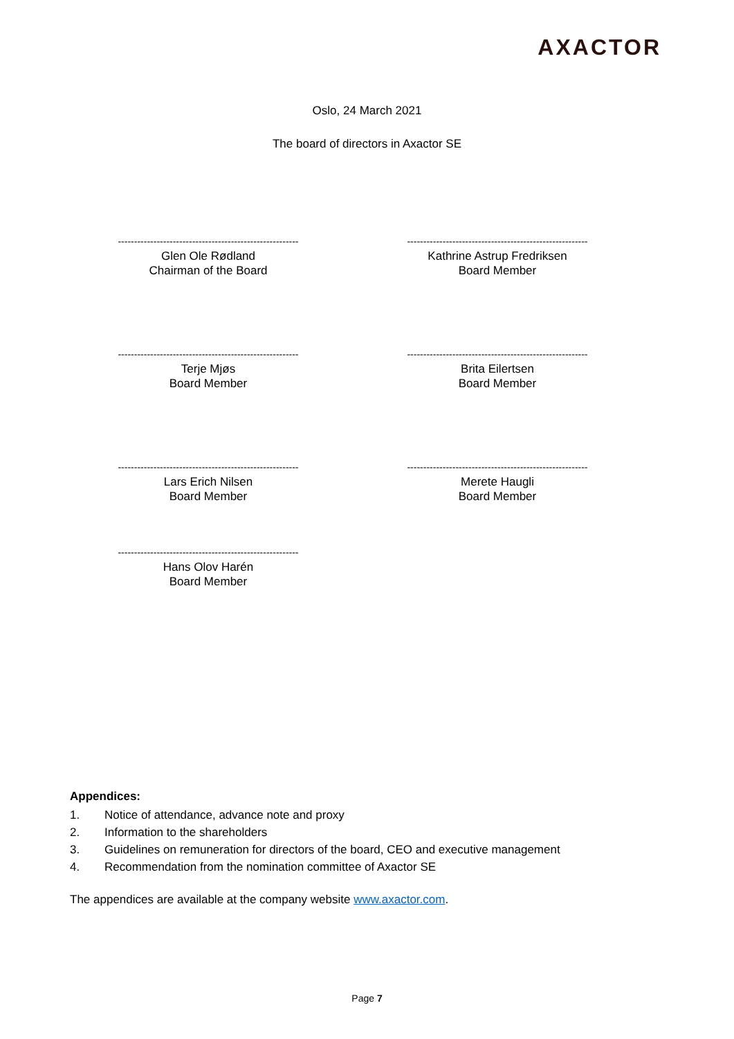AXACTOR
Oslo, 24 March 2021
The board of directors in Axactor SE
--------------------------------------------------------
Glen Ole Rødland
Chairman of the Board
--------------------------------------------------------
Kathrine Astrup Fredriksen
Board Member
--------------------------------------------------------
Terje Mjøs
Board Member
--------------------------------------------------------
Brita Eilertsen
Board Member
--------------------------------------------------------
Lars Erich Nilsen
Board Member
--------------------------------------------------------
Merete Haugli
Board Member
--------------------------------------------------------
Hans Olov Harén
Board Member
Appendices:
1. Notice of attendance, advance note and proxy
2. Information to the shareholders
3. Guidelines on remuneration for directors of the board, CEO and executive management
4. Recommendation from the nomination committee of Axactor SE
The appendices are available at the company website www.axactor.com.
Page 7